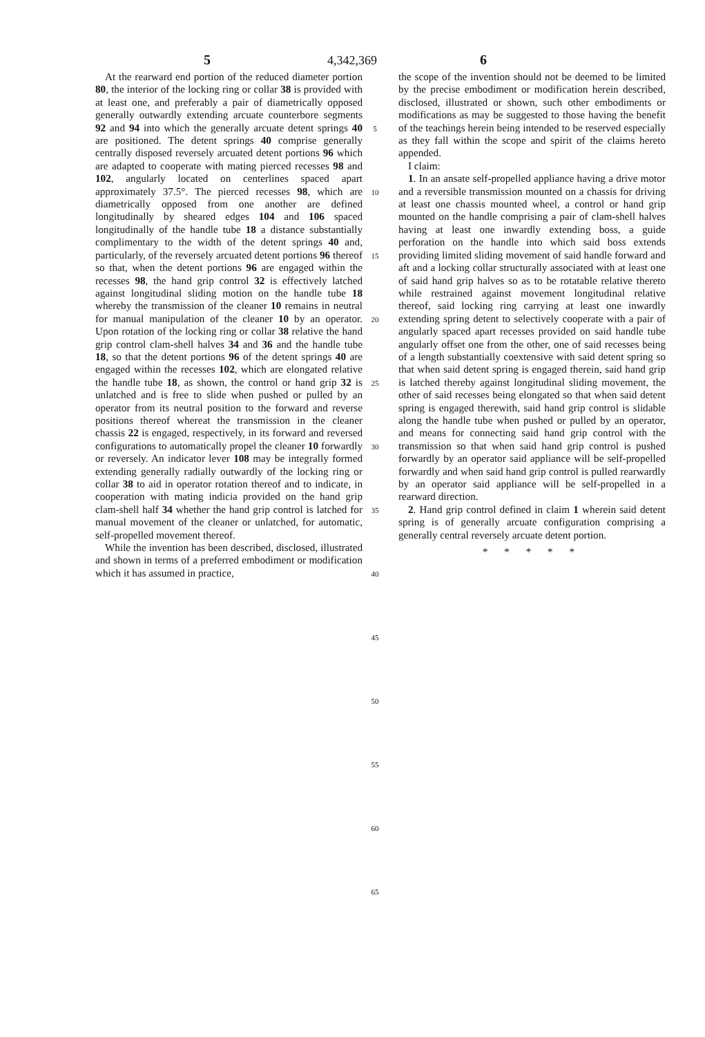5 4,342,369 6
At the rearward end portion of the reduced diameter portion 80, the interior of the locking ring or collar 38 is provided with at least one, and preferably a pair of diametrically opposed generally outwardly extending arcuate counterbore segments 92 and 94 into which the generally arcuate detent springs 40 are positioned. The detent springs 40 comprise generally centrally disposed reversely arcuated detent portions 96 which are adapted to cooperate with mating pierced recesses 98 and 102, angularly located on centerlines spaced apart approximately 37.5°. The pierced recesses 98, which are diametrically opposed from one another are defined longitudinally by sheared edges 104 and 106 spaced longitudinally of the handle tube 18 a distance substantially complimentary to the width of the detent springs 40 and, particularly, of the reversely arcuated detent portions 96 thereof so that, when the detent portions 96 are engaged within the recesses 98, the hand grip control 32 is effectively latched against longitudinal sliding motion on the handle tube 18 whereby the transmission of the cleaner 10 remains in neutral for manual manipulation of the cleaner 10 by an operator. Upon rotation of the locking ring or collar 38 relative the hand grip control clam-shell halves 34 and 36 and the handle tube 18, so that the detent portions 96 of the detent springs 40 are engaged within the recesses 102, which are elongated relative the handle tube 18, as shown, the control or hand grip 32 is unlatched and is free to slide when pushed or pulled by an operator from its neutral position to the forward and reverse positions thereof whereat the transmission in the cleaner chassis 22 is engaged, respectively, in its forward and reversed configurations to automatically propel the cleaner 10 forwardly or reversely. An indicator lever 108 may be integrally formed extending generally radially outwardly of the locking ring or collar 38 to aid in operator rotation thereof and to indicate, in cooperation with mating indicia provided on the hand grip clam-shell half 34 whether the hand grip control is latched for manual movement of the cleaner or unlatched, for automatic, self-propelled movement thereof.
While the invention has been described, disclosed, illustrated and shown in terms of a preferred embodiment or modification which it has assumed in practice,
5
10
15
20
25
30
35
40
45
50
55
60
65
the scope of the invention should not be deemed to be limited by the precise embodiment or modification herein described, disclosed, illustrated or shown, such other embodiments or modifications as may be suggested to those having the benefit of the teachings herein being intended to be reserved especially as they fall within the scope and spirit of the claims hereto appended.
I claim:
1. In an ansate self-propelled appliance having a drive motor and a reversible transmission mounted on a chassis for driving at least one chassis mounted wheel, a control or hand grip mounted on the handle comprising a pair of clam-shell halves having at least one inwardly extending boss, a guide perforation on the handle into which said boss extends providing limited sliding movement of said handle forward and aft and a locking collar structurally associated with at least one of said hand grip halves so as to be rotatable relative thereto while restrained against movement longitudinal relative thereof, said locking ring carrying at least one inwardly extending spring detent to selectively cooperate with a pair of angularly spaced apart recesses provided on said handle tube angularly offset one from the other, one of said recesses being of a length substantially coextensive with said detent spring so that when said detent spring is engaged therein, said hand grip is latched thereby against longitudinal sliding movement, the other of said recesses being elongated so that when said detent spring is engaged therewith, said hand grip control is slidable along the handle tube when pushed or pulled by an operator, and means for connecting said hand grip control with the transmission so that when said hand grip control is pushed forwardly by an operator said appliance will be self-propelled forwardly and when said hand grip control is pulled rearwardly by an operator said appliance will be self-propelled in a rearward direction.
2. Hand grip control defined in claim 1 wherein said detent spring is of generally arcuate configuration comprising a generally central reversely arcuate detent portion.
* * * * *